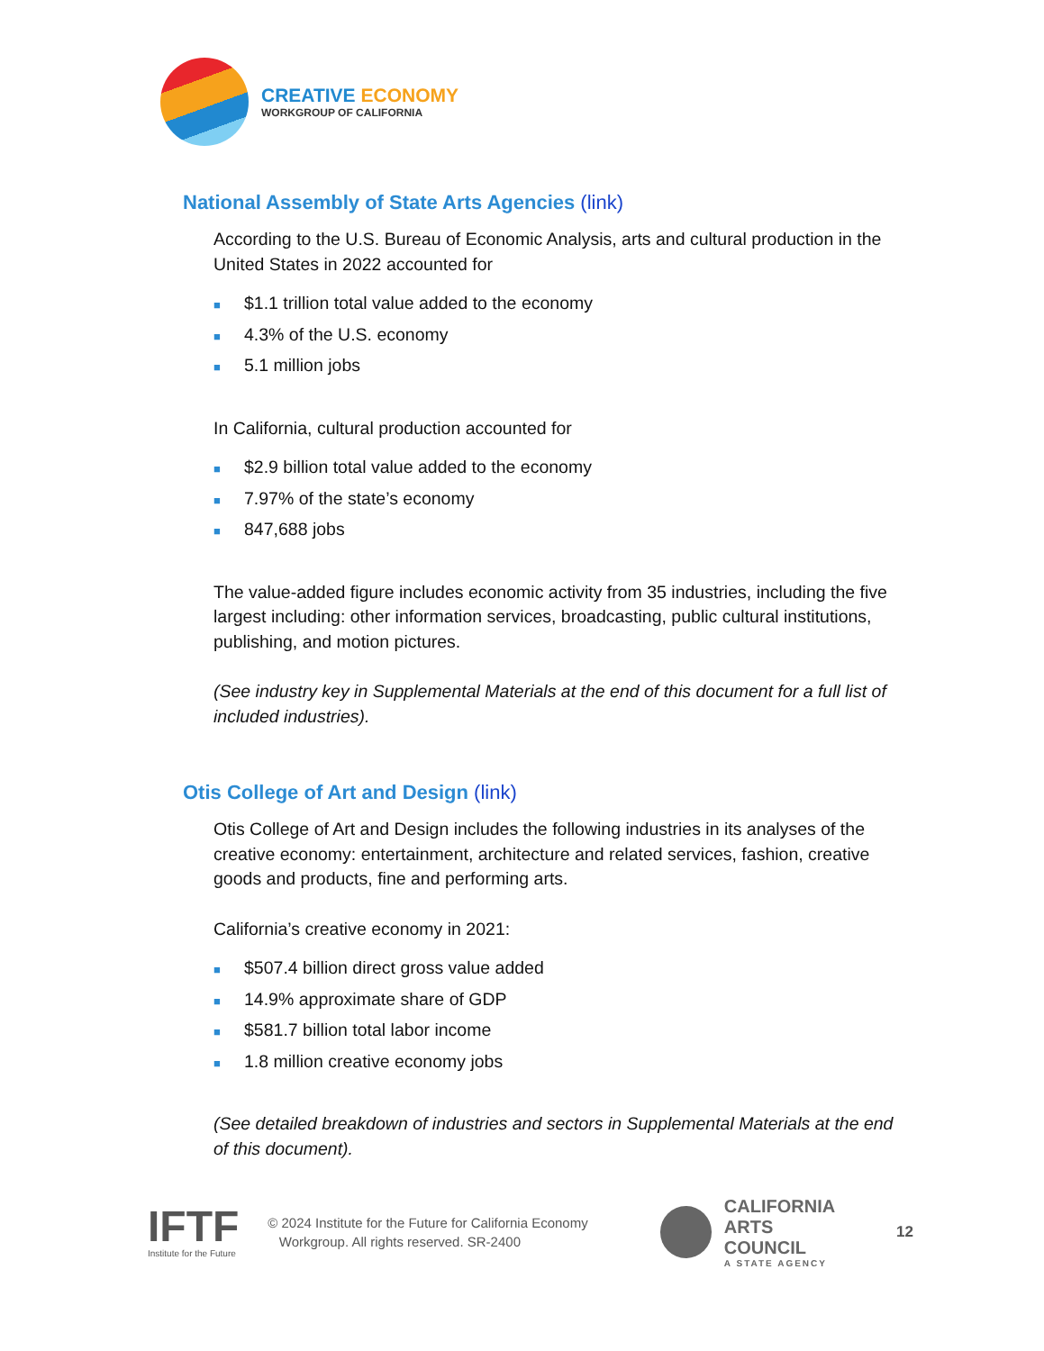CREATIVE ECONOMY
WORKGROUP OF CALIFORNIA
National Assembly of State Arts Agencies (link)
According to the U.S. Bureau of Economic Analysis, arts and cultural production in the United States in 2022 accounted for
■ $1.1 trillion total value added to the economy
■ 4.3% of the U.S. economy
■ 5.1 million jobs
In California, cultural production accounted for
■ $2.9 billion total value added to the economy
■ 7.97% of the state’s economy
■ 847,688 jobs
The value-added figure includes economic activity from 35 industries, including the five largest including: other information services, broadcasting, public cultural institutions, publishing, and motion pictures.
(See industry key in Supplemental Materials at the end of this document for a full list of included industries).
Otis College of Art and Design (link)
Otis College of Art and Design includes the following industries in its analyses of the creative economy: entertainment, architecture and related services, fashion, creative goods and products, fine and performing arts.
California’s creative economy in 2021:
■ $507.4 billion direct gross value added
■ 14.9% approximate share of GDP
■ $581.7 billion total labor income
■ 1.8 million creative economy jobs
(See detailed breakdown of industries and sectors in Supplemental Materials at the end of this document).
IFTF
Institute for the Future
© 2024 Institute for the Future for California Economy
Workgroup. All rights reserved. SR-2400
CALIFORNIA
ARTS COUNCIL
A STATE AGENCY
12